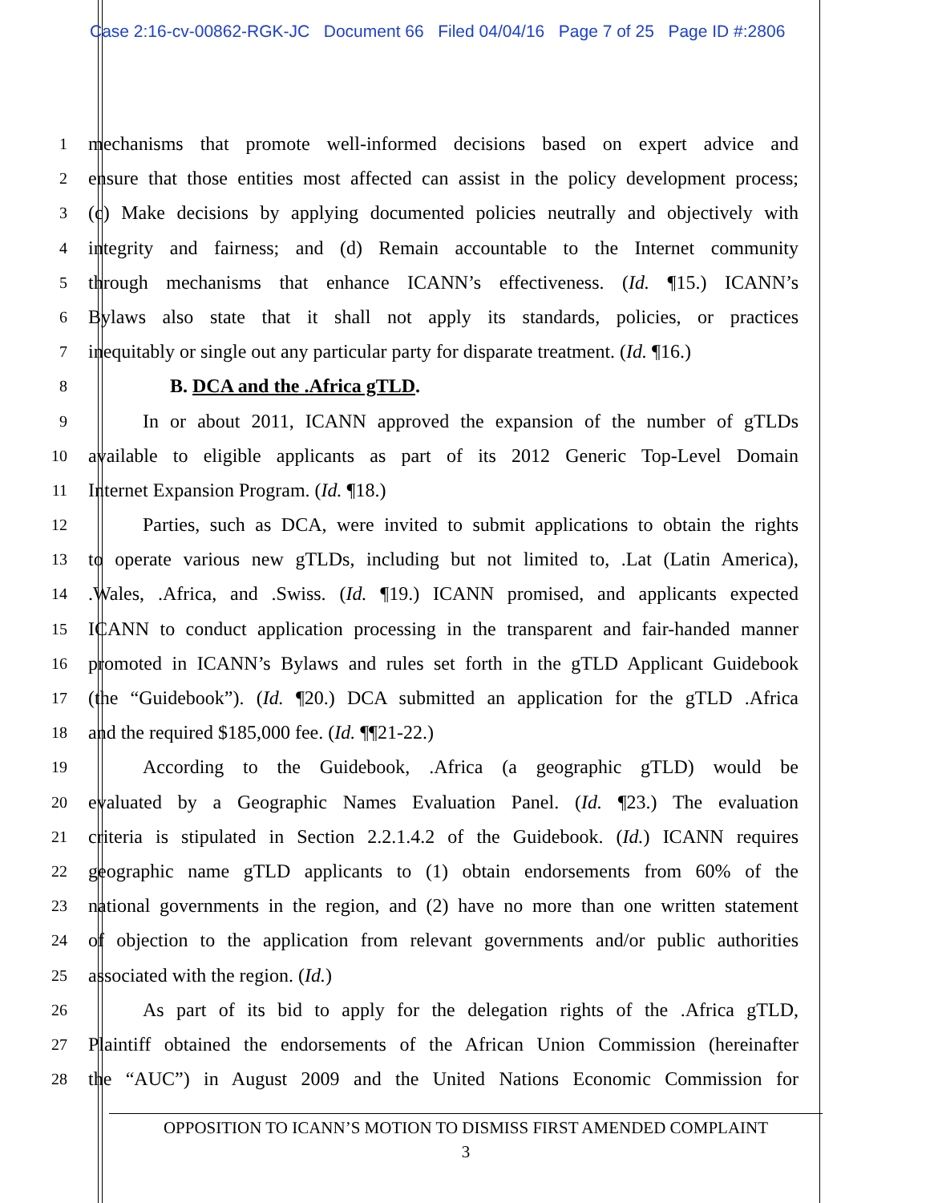Case 2:16-cv-00862-RGK-JC Document 66 Filed 04/04/16 Page 7 of 25 Page ID #:2806
1 mechanisms that promote well-informed decisions based on expert advice and
2 ensure that those entities most affected can assist in the policy development process;
3 (c) Make decisions by applying documented policies neutrally and objectively with
4 integrity and fairness; and (d) Remain accountable to the Internet community
5 through mechanisms that enhance ICANN’s effectiveness. (Id. ¶15.) ICANN’s
6 Bylaws also state that it shall not apply its standards, policies, or practices
7 inequitably or single out any particular party for disparate treatment. (Id. ¶16.)
8 B. DCA and the .Africa gTLD.
9 In or about 2011, ICANN approved the expansion of the number of gTLDs
10 available to eligible applicants as part of its 2012 Generic Top-Level Domain
11 Internet Expansion Program. (Id. ¶18.)
12 Parties, such as DCA, were invited to submit applications to obtain the rights
13 to operate various new gTLDs, including but not limited to, .Lat (Latin America),
14.Wales, .Africa, and .Swiss. (Id. ¶19.) ICANN promised, and applicants expected
15 ICANN to conduct application processing in the transparent and fair-handed manner
16 promoted in ICANN’s Bylaws and rules set forth in the gTLD Applicant Guidebook
17 (the “Guidebook”). (Id. ¶20.) DCA submitted an application for the gTLD .Africa
18 and the required $185,000 fee. (Id. ¶¶21-22.)
19 According to the Guidebook, .Africa (a geographic gTLD) would be
20 evaluated by a Geographic Names Evaluation Panel. (Id. ¶23.) The evaluation
21 criteria is stipulated in Section 2.2.1.4.2 of the Guidebook. (Id.) ICANN requires
22 geographic name gTLD applicants to (1) obtain endorsements from 60% of the
23 national governments in the region, and (2) have no more than one written statement
24 of objection to the application from relevant governments and/or public authorities
25 associated with the region. (Id.)
26 As part of its bid to apply for the delegation rights of the .Africa gTLD,
27 Plaintiff obtained the endorsements of the African Union Commission (hereinafter
28 the “AUC”) in August 2009 and the United Nations Economic Commission for
OPPOSITION TO ICANN’S MOTION TO DISMISS FIRST AMENDED COMPLAINT
3